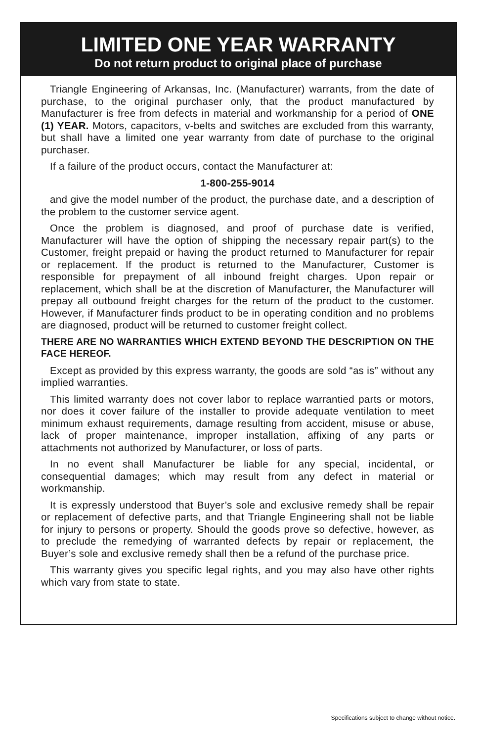LIMITED ONE YEAR WARRANTY
Do not return product to original place of purchase
Triangle Engineering of Arkansas, Inc. (Manufacturer) warrants, from the date of purchase, to the original purchaser only, that the product manufactured by Manufacturer is free from defects in material and workmanship for a period of ONE (1) YEAR. Motors, capacitors, v-belts and switches are excluded from this warranty, but shall have a limited one year warranty from date of purchase to the original purchaser.
If a failure of the product occurs, contact the Manufacturer at:
1-800-255-9014
and give the model number of the product, the purchase date, and a description of the problem to the customer service agent.
Once the problem is diagnosed, and proof of purchase date is verified, Manufacturer will have the option of shipping the necessary repair part(s) to the Customer, freight prepaid or having the product returned to Manufacturer for repair or replacement. If the product is returned to the Manufacturer, Customer is responsible for prepayment of all inbound freight charges. Upon repair or replacement, which shall be at the discretion of Manufacturer, the Manufacturer will prepay all outbound freight charges for the return of the product to the customer. However, if Manufacturer finds product to be in operating condition and no problems are diagnosed, product will be returned to customer freight collect.
THERE ARE NO WARRANTIES WHICH EXTEND BEYOND THE DESCRIPTION ON THE FACE HEREOF.
Except as provided by this express warranty, the goods are sold “as is” without any implied warranties.
This limited warranty does not cover labor to replace warrantied parts or motors, nor does it cover failure of the installer to provide adequate ventilation to meet minimum exhaust requirements, damage resulting from accident, misuse or abuse, lack of proper maintenance, improper installation, affixing of any parts or attachments not authorized by Manufacturer, or loss of parts.
In no event shall Manufacturer be liable for any special, incidental, or consequential damages; which may result from any defect in material or workmanship.
It is expressly understood that Buyer’s sole and exclusive remedy shall be repair or replacement of defective parts, and that Triangle Engineering shall not be liable for injury to persons or property. Should the goods prove so defective, however, as to preclude the remedying of warranted defects by repair or replacement, the Buyer’s sole and exclusive remedy shall then be a refund of the purchase price.
This warranty gives you specific legal rights, and you may also have other rights which vary from state to state.
Specifications subject to change without notice.